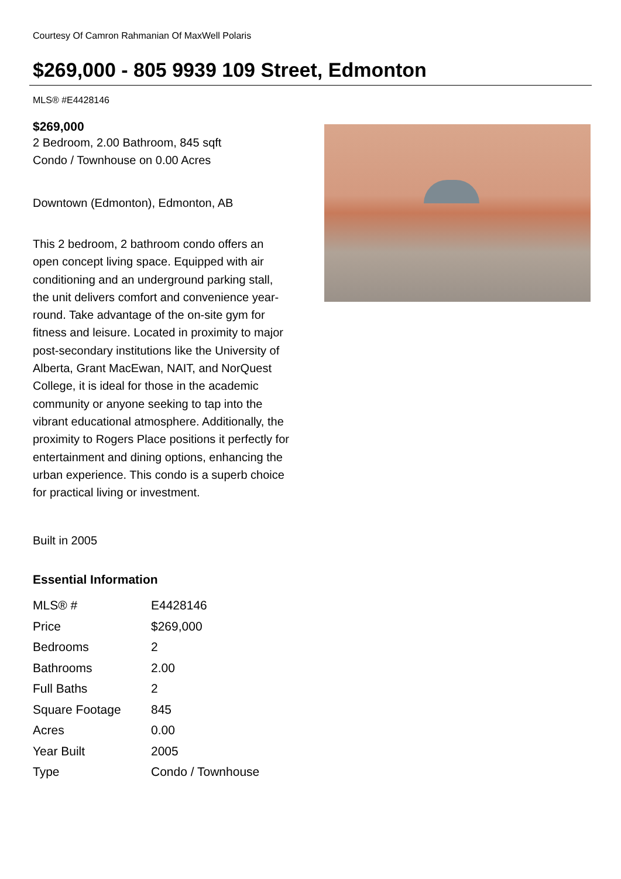Courtesy Of Camron Rahmanian Of MaxWell Polaris
$269,000 - 805 9939 109 Street, Edmonton
MLS® #E4428146
$269,000
2 Bedroom, 2.00 Bathroom, 845 sqft
Condo / Townhouse on 0.00 Acres
Downtown (Edmonton), Edmonton, AB
This 2 bedroom, 2 bathroom condo offers an open concept living space. Equipped with air conditioning and an underground parking stall, the unit delivers comfort and convenience year-round. Take advantage of the on-site gym for fitness and leisure. Located in proximity to major post-secondary institutions like the University of Alberta, Grant MacEwan, NAIT, and NorQuest College, it is ideal for those in the academic community or anyone seeking to tap into the vibrant educational atmosphere. Additionally, the proximity to Rogers Place positions it perfectly for entertainment and dining options, enhancing the urban experience. This condo is a superb choice for practical living or investment.
Built in 2005
Essential Information
| MLS® # | E4428146 |
| Price | $269,000 |
| Bedrooms | 2 |
| Bathrooms | 2.00 |
| Full Baths | 2 |
| Square Footage | 845 |
| Acres | 0.00 |
| Year Built | 2005 |
| Type | Condo / Townhouse |